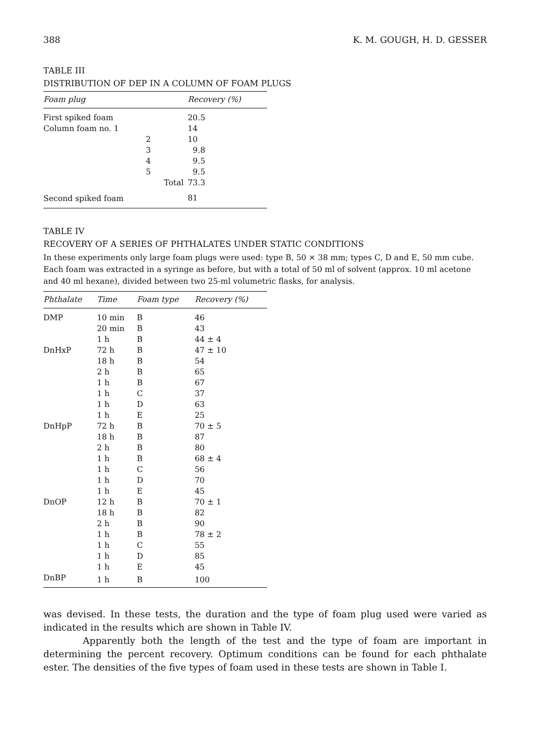388 K. M. GOUGH, H. D. GESSER
TABLE III
DISTRIBUTION OF DEP IN A COLUMN OF FOAM PLUGS
| Foam plug | | Recovery (%) |
| --- | --- | --- |
| First spiked foam | | 20.5 |
| Column foam no. 1 | | 14 |
| 2 | | 10 |
| 3 | | 9.8 |
| 4 | | 9.5 |
| 5 | | 9.5 |
| | Total | 73.3 |
| Second spiked foam | | 81 |
TABLE IV
RECOVERY OF A SERIES OF PHTHALATES UNDER STATIC CONDITIONS
In these experiments only large foam plugs were used: type B, 50 × 38 mm; types C, D and E, 50 mm cube. Each foam was extracted in a syringe as before, but with a total of 50 ml of solvent (approx. 10 ml acetone and 40 ml hexane), divided between two 25-ml volumetric flasks, for analysis.
| Phthalate | Time | Foam type | Recovery (%) |
| --- | --- | --- | --- |
| DMP | 10 min | B | 46 |
| | 20 min | B | 43 |
| | 1 h | B | 44 ± 4 |
| DnHxP | 72 h | B | 47 ± 10 |
| | 18 h | B | 54 |
| | 2 h | B | 65 |
| | 1 h | B | 67 |
| | 1 h | C | 37 |
| | 1 h | D | 63 |
| | 1 h | E | 25 |
| DnHpP | 72 h | B | 70 ± 5 |
| | 18 h | B | 87 |
| | 2 h | B | 80 |
| | 1 h | B | 68 ± 4 |
| | 1 h | C | 56 |
| | 1 h | D | 70 |
| | 1 h | E | 45 |
| DnOP | 12 h | B | 70 ± 1 |
| | 18 h | B | 82 |
| | 2 h | B | 90 |
| | 1 h | B | 78 ± 2 |
| | 1 h | C | 55 |
| | 1 h | D | 85 |
| | 1 h | E | 45 |
| DnBP | 1 h | B | 100 |
was devised. In these tests, the duration and the type of foam plug used were varied as indicated in the results which are shown in Table IV.
Apparently both the length of the test and the type of foam are important in determining the percent recovery. Optimum conditions can be found for each phthalate ester. The densities of the five types of foam used in these tests are shown in Table I.